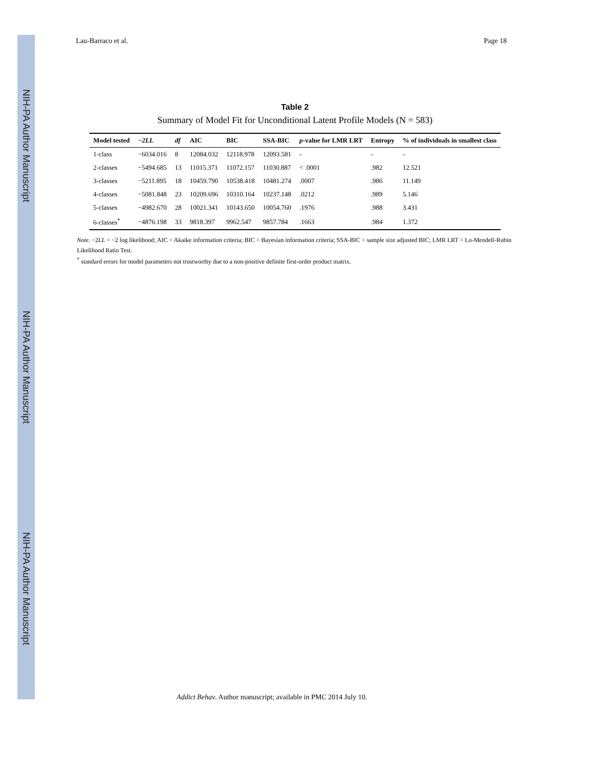NIH-PA Author Manuscript
NIH-PA Author Manuscript
NIH-PA Author Manuscript
Lau-Barraco et al. Page 18
Table 2
Summary of Model Fit for Unconditional Latent Profile Models (N = 583)
| Model tested | −2LL | df | AIC | BIC | SSA-BIC | p -value for LMR LRT | Entropy | % of individuals in smallest class |
| --- | --- | --- | --- | --- | --- | --- | --- | --- |
| 1-class | −6034.016 | 8 | 12084.032 | 12118.978 | 12093.581 | - | - | - |
| 2-classes | −5494.685 | 13 | 11015.371 | 11072.157 | 11030.887 | < .0001 | .982 | 12.521 |
| 3-classes | −5211.895 | 18 | 10459.790 | 10538.418 | 10481.274 | .0007 | .986 | 11.149 |
| 4-classes | −5081.848 | 23 | 10209.696 | 10310.164 | 10237.148 | .0212 | .989 | 5.146 |
| 5-classes | −4982.670 | 28 | 10021.341 | 10143.650 | 10054.760 | .1976 | .988 | 3.431 |
| 6-classes<sup>*</sup> | −4876.198 | 33 | 9818.397 | 9962.547 | 9857.784 | .1663 | .984 | 1.372 |
Note. −2LL = −2 log likelihood; AIC = Akaike information criteria; BIC = Bayesian information criteria; SSA-BIC = sample size adjusted BIC; LMR LRT = Lo-Mendell-Rubin Likelihood Ratio Test.
<sup>*</sup> standard errors for model parameters not trustworthy due to a non-positive definite first-order product matrix.
Addict Behav. Author manuscript; available in PMC 2014 July 10.